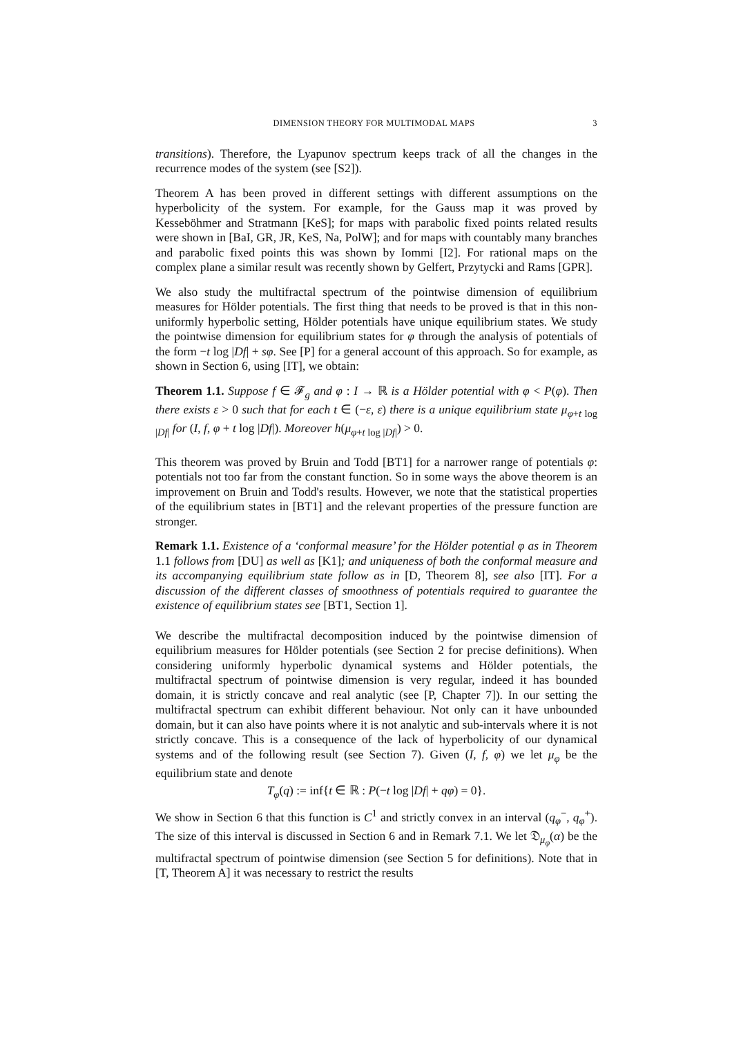DIMENSION THEORY FOR MULTIMODAL MAPS 3
transitions). Therefore, the Lyapunov spectrum keeps track of all the changes in the recurrence modes of the system (see [S2]).
Theorem A has been proved in different settings with different assumptions on the hyperbolicity of the system. For example, for the Gauss map it was proved by Kesseböhmer and Stratmann [KeS]; for maps with parabolic fixed points related results were shown in [BaI, GR, JR, KeS, Na, PolW]; and for maps with countably many branches and parabolic fixed points this was shown by Iommi [I2]. For rational maps on the complex plane a similar result was recently shown by Gelfert, Przytycki and Rams [GPR].
We also study the multifractal spectrum of the pointwise dimension of equilibrium measures for Hölder potentials. The first thing that needs to be proved is that in this non-uniformly hyperbolic setting, Hölder potentials have unique equilibrium states. We study the pointwise dimension for equilibrium states for φ through the analysis of potentials of the form −t log |Df| + sφ. See [P] for a general account of this approach. So for example, as shown in Section 6, using [IT], we obtain:
Theorem 1.1. Suppose f ∈ 𝓕<sub>g</sub> and φ : I → ℝ is a Hölder potential with φ < P(φ). Then there exists ε > 0 such that for each t ∈ (−ε, ε) there is a unique equilibrium state μ<sub>φ+t log |Df|</sub> for (I, f, φ + t log |Df|). Moreover h(μ<sub>φ+t log |Df|</sub>) > 0.
This theorem was proved by Bruin and Todd [BT1] for a narrower range of potentials φ: potentials not too far from the constant function. So in some ways the above theorem is an improvement on Bruin and Todd's results. However, we note that the statistical properties of the equilibrium states in [BT1] and the relevant properties of the pressure function are stronger.
Remark 1.1. Existence of a ‘conformal measure’ for the Hölder potential φ as in Theorem 1.1 follows from [DU] as well as [K1]; and uniqueness of both the conformal measure and its accompanying equilibrium state follow as in [D, Theorem 8], see also [IT]. For a discussion of the different classes of smoothness of potentials required to guarantee the existence of equilibrium states see [BT1, Section 1].
We describe the multifractal decomposition induced by the pointwise dimension of equilibrium measures for Hölder potentials (see Section 2 for precise definitions). When considering uniformly hyperbolic dynamical systems and Hölder potentials, the multifractal spectrum of pointwise dimension is very regular, indeed it has bounded domain, it is strictly concave and real analytic (see [P, Chapter 7]). In our setting the multifractal spectrum can exhibit different behaviour. Not only can it have unbounded domain, but it can also have points where it is not analytic and sub-intervals where it is not strictly concave. This is a consequence of the lack of hyperbolicity of our dynamical systems and of the following result (see Section 7). Given (I, f, φ) we let μ<sub>φ</sub> be the equilibrium state and denote
T<sub>φ</sub>(q) := inf{t ∈ ℝ : P(−t log |Df| + qφ) = 0}.
We show in Section 6 that this function is C<sup>1</sup> and strictly convex in an interval (q<sub>φ</sub><sup>−</sup>, q<sub>φ</sub><sup>+</sup>). The size of this interval is discussed in Section 6 and in Remark 7.1. We let 𝔇<sub>μ<sub>φ</sub></sub>(α) be the multifractal spectrum of pointwise dimension (see Section 5 for definitions). Note that in [T, Theorem A] it was necessary to restrict the results